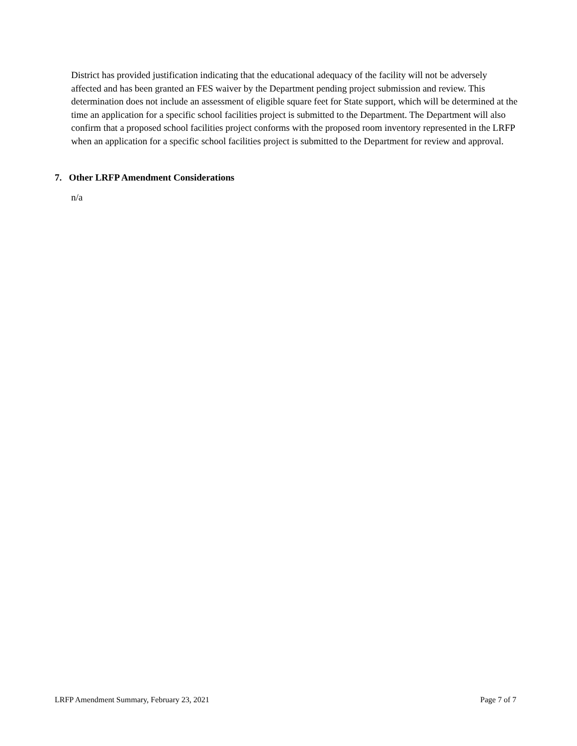District has provided justification indicating that the educational adequacy of the facility will not be adversely affected and has been granted an FES waiver by the Department pending project submission and review. This determination does not include an assessment of eligible square feet for State support, which will be determined at the time an application for a specific school facilities project is submitted to the Department. The Department will also confirm that a proposed school facilities project conforms with the proposed room inventory represented in the LRFP when an application for a specific school facilities project is submitted to the Department for review and approval.
7. Other LRFP Amendment Considerations
n/a
LRFP Amendment Summary, February 23, 2021 Page 7 of 7